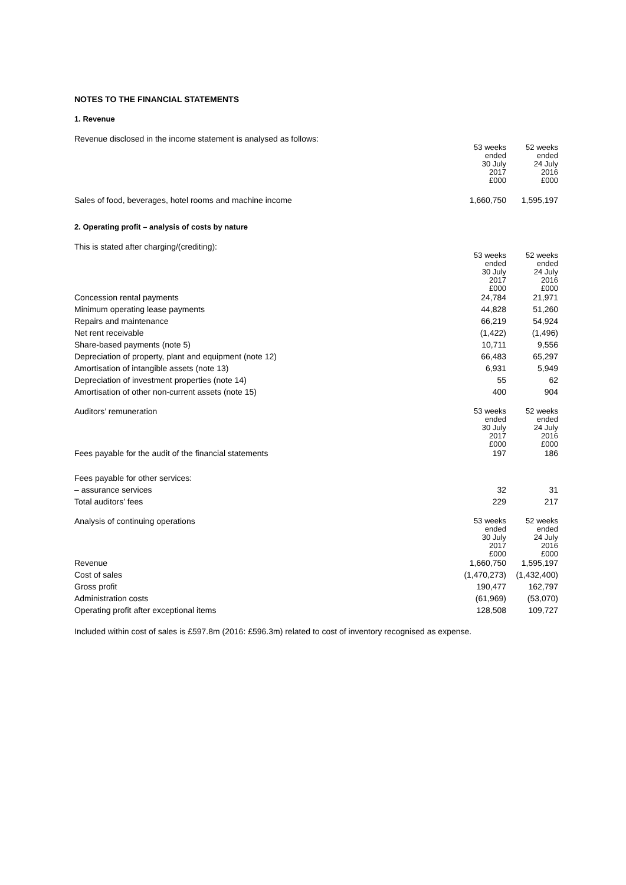NOTES TO THE FINANCIAL STATEMENTS
1. Revenue
Revenue disclosed in the income statement is analysed as follows:
| | 53 weeks ended 30 July 2017 £000 | 52 weeks ended 24 July 2016 £000 |
| Sales of food, beverages, hotel rooms and machine income | 1,660,750 | 1,595,197 |
2. Operating profit – analysis of costs by nature
This is stated after charging/(crediting):
| | 53 weeks ended 30 July 2017 £000 | 52 weeks ended 24 July 2016 £000 |
| Concession rental payments | 24,784 | 21,971 |
| Minimum operating lease payments | 44,828 | 51,260 |
| Repairs and maintenance | 66,219 | 54,924 |
| Net rent receivable | (1,422) | (1,496) |
| Share-based payments (note 5) | 10,711 | 9,556 |
| Depreciation of property, plant and equipment (note 12) | 66,483 | 65,297 |
| Amortisation of intangible assets (note 13) | 6,931 | 5,949 |
| Depreciation of investment properties (note 14) | 55 | 62 |
| Amortisation of other non-current assets (note 15) | 400 | 904 |
| Auditors’ remuneration | 53 weeks ended 30 July 2017 £000 | 52 weeks ended 24 July 2016 £000 |
| Fees payable for the audit of the financial statements | 197 | 186 |
| Fees payable for other services: | | |
| – assurance services | 32 | 31 |
| Total auditors’ fees | 229 | 217 |
| Analysis of continuing operations | 53 weeks ended 30 July 2017 £000 | 52 weeks ended 24 July 2016 £000 |
| Revenue | 1,660,750 | 1,595,197 |
| Cost of sales | (1,470,273) | (1,432,400) |
| Gross profit | 190,477 | 162,797 |
| Administration costs | (61,969) | (53,070) |
| Operating profit after exceptional items | 128,508 | 109,727 |
Included within cost of sales is £597.8m (2016: £596.3m) related to cost of inventory recognised as expense.